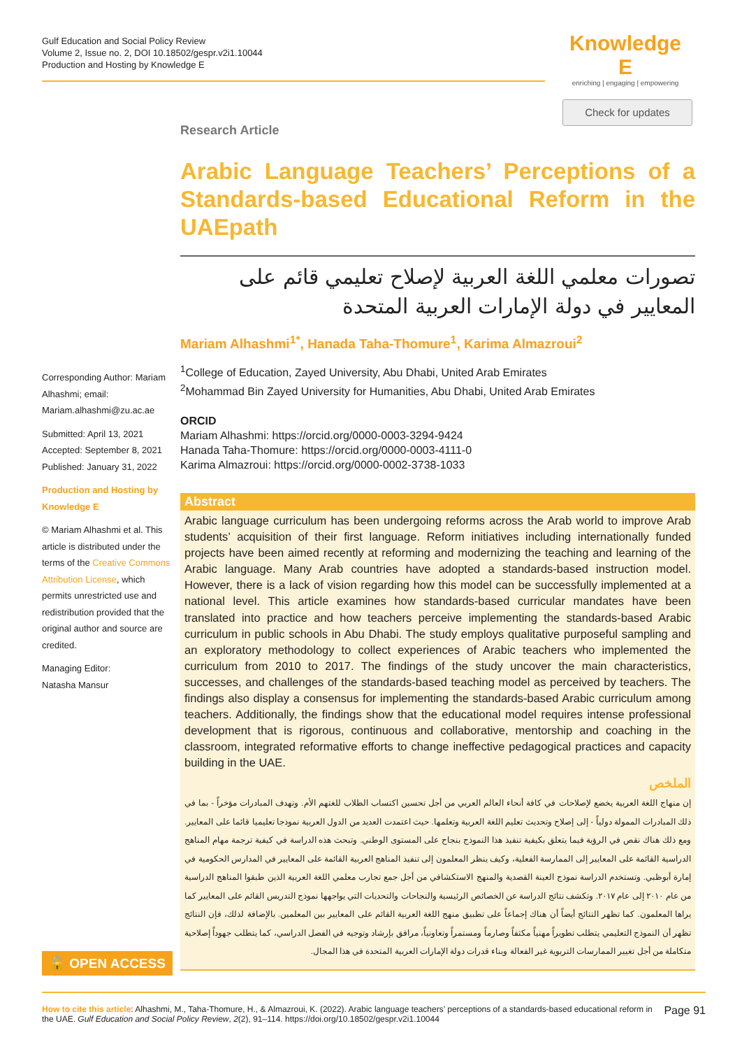Gulf Education and Social Policy Review
Volume 2, Issue no. 2, DOI 10.18502/gespr.v2i1.10044
Production and Hosting by Knowledge E
Knowledge E
enriching | engaging | empowering
Check for updates
Corresponding Author: Mariam Alhashmi; email: Mariam.alhashmi@zu.ac.ae
Submitted: April 13, 2021
Accepted: September 8, 2021
Published: January 31, 2022
Production and Hosting by Knowledge E
© Mariam Alhashmi et al. This article is distributed under the terms of the Creative Commons Attribution License, which permits unrestricted use and redistribution provided that the original author and source are credited.
Managing Editor:
Natasha Mansur
🔓 OPEN ACCESS
Research Article
Arabic Language Teachers’ Perceptions of a Standards-based Educational Reform in the UAEpath
تصورات معلمي اللغة العربية لإصلاح تعليمي قائم على المعايير في دولة الإمارات العربية المتحدة
Mariam Alhashmi<sup>1*</sup>, Hanada Taha-Thomure<sup>1</sup>, Karima Almazroui<sup>2</sup>
<sup>1</sup> College of Education, Zayed University, Abu Dhabi, United Arab Emirates
<sup>2</sup> Mohammad Bin Zayed University for Humanities, Abu Dhabi, United Arab Emirates
ORCID
Mariam Alhashmi: https://orcid.org/0000-0003-3294-9424
Hanada Taha-Thomure: https://orcid.org/0000-0003-4111-0
Karima Almazroui: https://orcid.org/0000-0002-3738-1033
Abstract
Arabic language curriculum has been undergoing reforms across the Arab world to improve Arab students’ acquisition of their first language. Reform initiatives including internationally funded projects have been aimed recently at reforming and modernizing the teaching and learning of the Arabic language. Many Arab countries have adopted a standards-based instruction model. However, there is a lack of vision regarding how this model can be successfully implemented at a national level. This article examines how standards-based curricular mandates have been translated into practice and how teachers perceive implementing the standards-based Arabic curriculum in public schools in Abu Dhabi. The study employs qualitative purposeful sampling and an exploratory methodology to collect experiences of Arabic teachers who implemented the curriculum from 2010 to 2017. The findings of the study uncover the main characteristics, successes, and challenges of the standards-based teaching model as perceived by teachers. The findings also display a consensus for implementing the standards-based Arabic curriculum among teachers. Additionally, the findings show that the educational model requires intense professional development that is rigorous, continuous and collaborative, mentorship and coaching in the classroom, integrated reformative efforts to change ineffective pedagogical practices and capacity building in the UAE.
الملخص
إن منهاج اللغة العربية يخضع لإصلاحات في كافة أنحاء العالم العربي من أجل تحسين اكتساب الطلاب للغتهم الأم. وتهدف المبادرات مؤخراً - بما في ذلك المبادرات الممولة دولياً - إلى إصلاح وتحديث تعليم اللغة العربية وتعلمها. حيث اعتمدت العديد من الدول العربية نموذجا تعليميا قائما على المعايير. ومع ذلك هناك نقص في الرؤية فيما يتعلق بكيفية تنفيذ هذا النموذج بنجاح على المستوى الوطني. وتبحث هذه الدراسة في كيفية ترجمة مهام المناهج الدراسية القائمة على المعايير إلى الممارسة الفعلية، وكيف ينظر المعلمون إلى تنفيذ المناهج العربية القائمة على المعايير في المدارس الحكومية في إمارة أبوظبي. وتستخدم الدراسة نموذج العينة القصدية والمنهج الاستكشافي من أجل جمع تجارب معلمي اللغة العربية الذين طبقوا المناهج الدراسية من عام ٢٠١٠ إلى عام ٢٠١٧. وتكشف نتائج الدراسة عن الخصائص الرئيسية والنجاحات والتحديات التي يواجهها نموذج التدريس القائم على المعايير كما يراها المعلمون. كما تظهر النتائج أيضاً أن هناك إجماعاً على تطبيق منهج اللغة العربية القائم على المعايير بين المعلمين. بالإضافة لذلك، فإن النتائج تظهر أن النموذج التعليمي يتطلب تطويراً مهنياً مكثفاً وصارماً ومستمراً وتعاونياً، مرافق بإرشاد وتوجيه في الفصل الدراسي، كما يتطلب جهوداً إصلاحية متكاملة من أجل تغيير الممارسات التربوية غير الفعالة وبناء قدرات دولة الإمارات العربية المتحدة في هذا المجال.
How to cite this article: Alhashmi, M., Taha-Thomure, H., & Almazroui, K. (2022). Arabic language teachers’ perceptions of a standards-based educational reform in the UAE. Gulf Education and Social Policy Review, 2(2), 91–114. https://doi.org/10.18502/gespr.v2i1.10044
Page 91